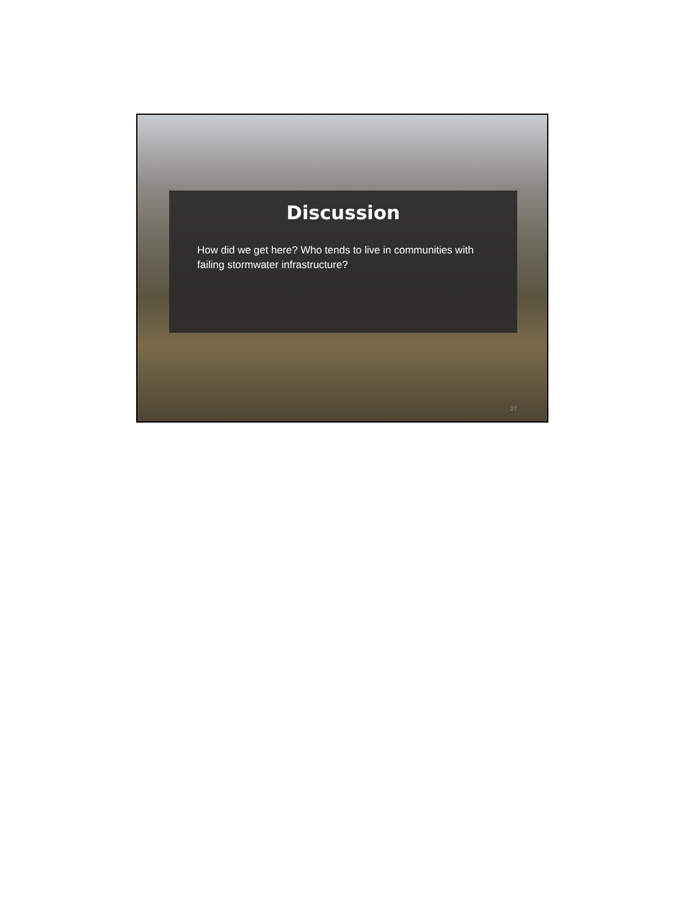Discussion
How did we get here? Who tends to live in communities with failing stormwater infrastructure?
27